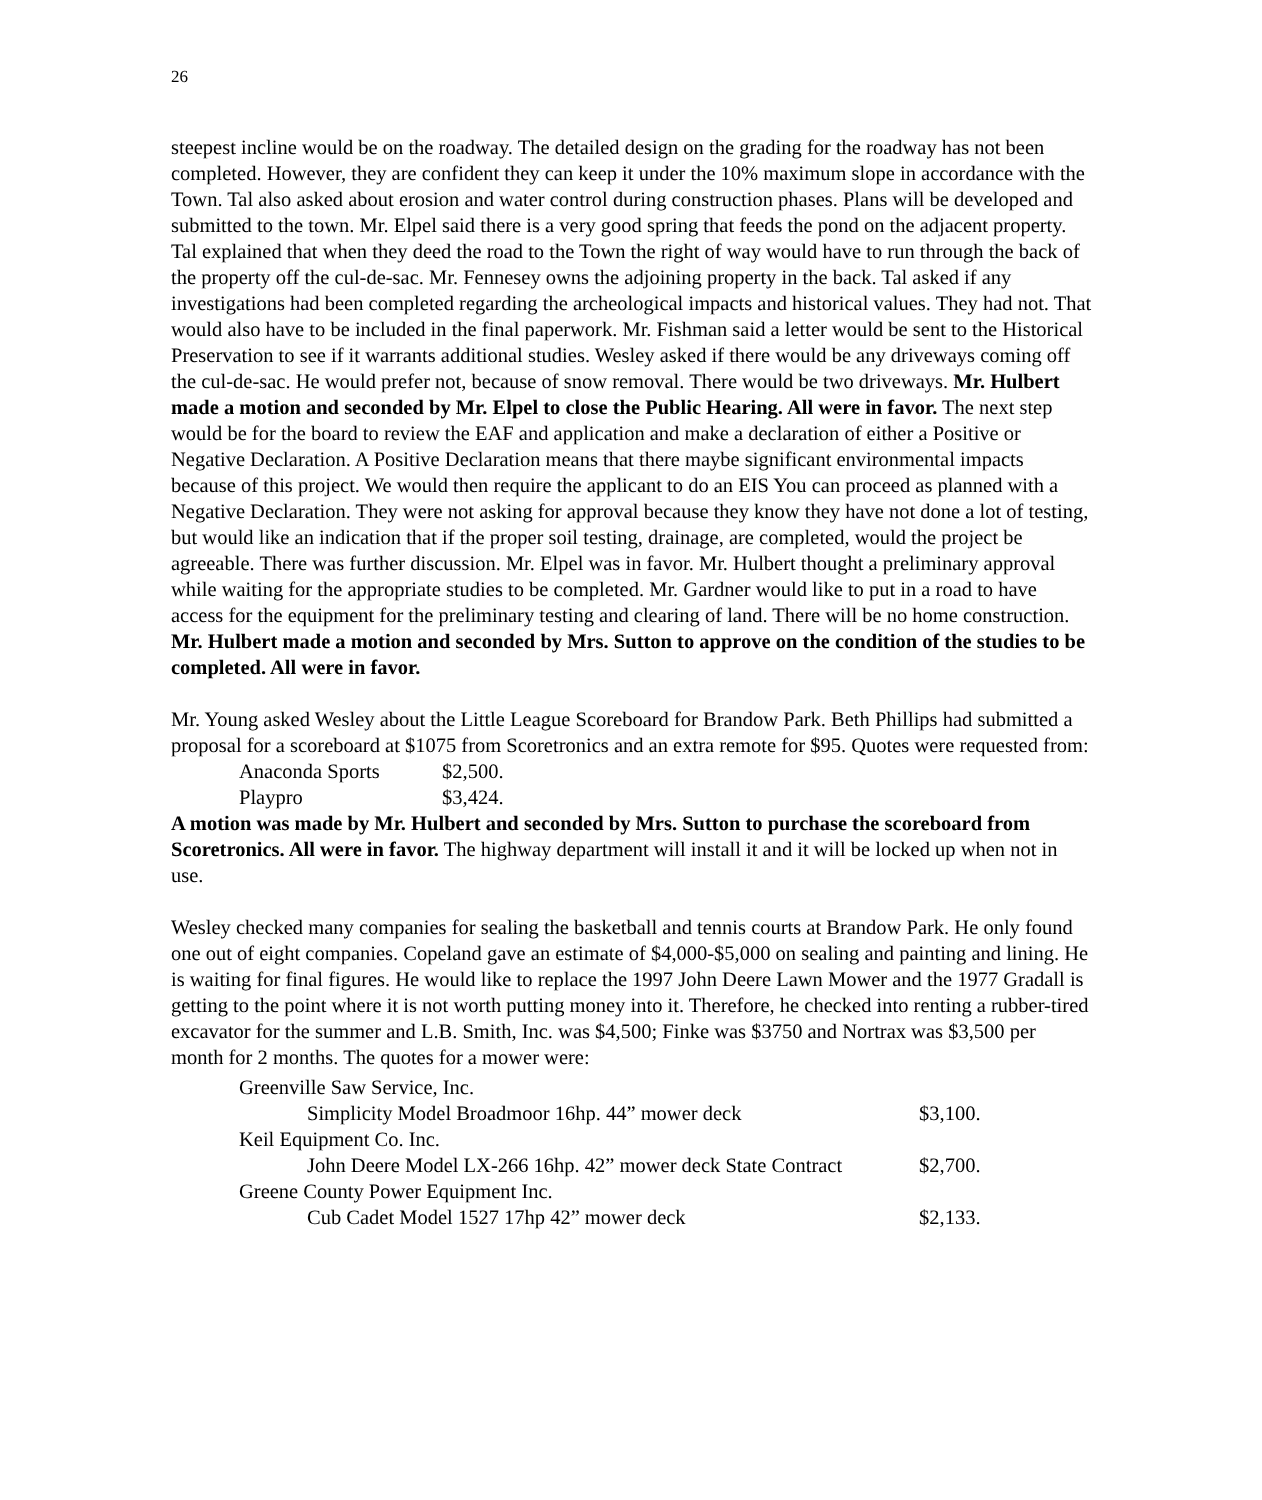26
steepest incline would be on the roadway. The detailed design on the grading for the roadway has not been completed. However, they are confident they can keep it under the 10% maximum slope in accordance with the Town. Tal also asked about erosion and water control during construction phases. Plans will be developed and submitted to the town. Mr. Elpel said there is a very good spring that feeds the pond on the adjacent property. Tal explained that when they deed the road to the Town the right of way would have to run through the back of the property off the cul-de-sac. Mr. Fennesey owns the adjoining property in the back. Tal asked if any investigations had been completed regarding the archeological impacts and historical values. They had not. That would also have to be included in the final paperwork. Mr. Fishman said a letter would be sent to the Historical Preservation to see if it warrants additional studies. Wesley asked if there would be any driveways coming off the cul-de-sac. He would prefer not, because of snow removal. There would be two driveways. Mr. Hulbert made a motion and seconded by Mr. Elpel to close the Public Hearing. All were in favor. The next step would be for the board to review the EAF and application and make a declaration of either a Positive or Negative Declaration. A Positive Declaration means that there maybe significant environmental impacts because of this project. We would then require the applicant to do an EIS You can proceed as planned with a Negative Declaration. They were not asking for approval because they know they have not done a lot of testing, but would like an indication that if the proper soil testing, drainage, are completed, would the project be agreeable. There was further discussion. Mr. Elpel was in favor. Mr. Hulbert thought a preliminary approval while waiting for the appropriate studies to be completed. Mr. Gardner would like to put in a road to have access for the equipment for the preliminary testing and clearing of land. There will be no home construction. Mr. Hulbert made a motion and seconded by Mrs. Sutton to approve on the condition of the studies to be completed. All were in favor.
Mr. Young asked Wesley about the Little League Scoreboard for Brandow Park. Beth Phillips had submitted a proposal for a scoreboard at $1075 from Scoretronics and an extra remote for $95. Quotes were requested from:
| Anaconda Sports | $2,500. |
| Playpro | $3,424. |
A motion was made by Mr. Hulbert and seconded by Mrs. Sutton to purchase the scoreboard from Scoretronics. All were in favor. The highway department will install it and it will be locked up when not in use.
Wesley checked many companies for sealing the basketball and tennis courts at Brandow Park. He only found one out of eight companies. Copeland gave an estimate of $4,000-$5,000 on sealing and painting and lining. He is waiting for final figures. He would like to replace the 1997 John Deere Lawn Mower and the 1977 Gradall is getting to the point where it is not worth putting money into it. Therefore, he checked into renting a rubber-tired excavator for the summer and L.B. Smith, Inc. was $4,500; Finke was $3750 and Nortrax was $3,500 per month for 2 months. The quotes for a mower were:
| Greenville Saw Service, Inc. | | |
| | Simplicity Model Broadmoor 16hp. 44” mower deck | $3,100. |
| Keil Equipment Co. Inc. | | |
| | John Deere Model LX-266 16hp. 42” mower deck State Contract | $2,700. |
| Greene County Power Equipment Inc. | | |
| | Cub Cadet Model 1527 17hp 42” mower deck | $2,133. |